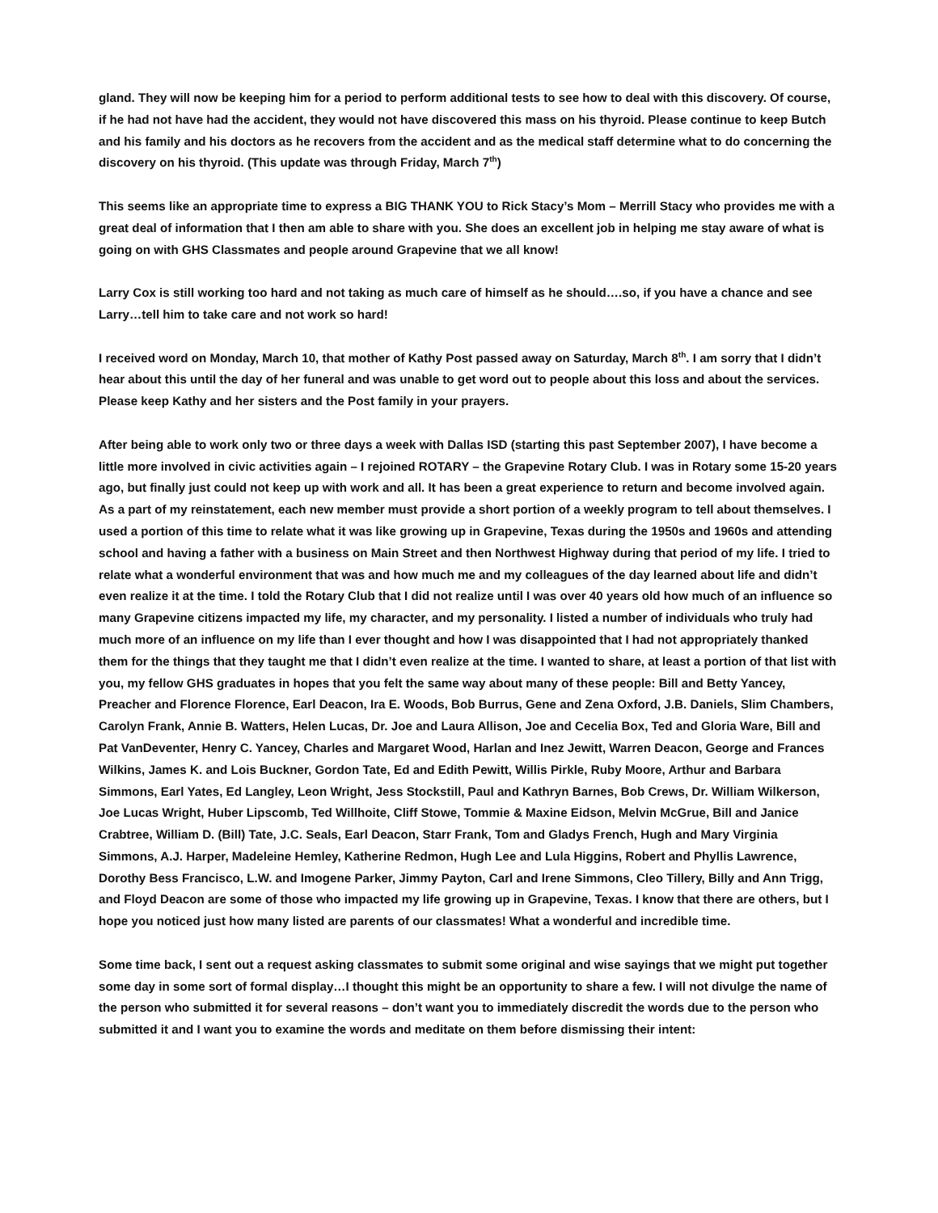gland. They will now be keeping him for a period to perform additional tests to see how to deal with this discovery. Of course, if he had not have had the accident, they would not have discovered this mass on his thyroid. Please continue to keep Butch and his family and his doctors as he recovers from the accident and as the medical staff determine what to do concerning the discovery on his thyroid. (This update was through Friday, March 7<sup>th</sup>)
This seems like an appropriate time to express a BIG THANK YOU to Rick Stacy’s Mom – Merrill Stacy who provides me with a great deal of information that I then am able to share with you. She does an excellent job in helping me stay aware of what is going on with GHS Classmates and people around Grapevine that we all know!
Larry Cox is still working too hard and not taking as much care of himself as he should….so, if you have a chance and see Larry…tell him to take care and not work so hard!
I received word on Monday, March 10, that mother of Kathy Post passed away on Saturday, March 8<sup>th</sup>. I am sorry that I didn’t hear about this until the day of her funeral and was unable to get word out to people about this loss and about the services. Please keep Kathy and her sisters and the Post family in your prayers.
After being able to work only two or three days a week with Dallas ISD (starting this past September 2007), I have become a little more involved in civic activities again – I rejoined ROTARY – the Grapevine Rotary Club. I was in Rotary some 15-20 years ago, but finally just could not keep up with work and all. It has been a great experience to return and become involved again. As a part of my reinstatement, each new member must provide a short portion of a weekly program to tell about themselves. I used a portion of this time to relate what it was like growing up in Grapevine, Texas during the 1950s and 1960s and attending school and having a father with a business on Main Street and then Northwest Highway during that period of my life. I tried to relate what a wonderful environment that was and how much me and my colleagues of the day learned about life and didn’t even realize it at the time. I told the Rotary Club that I did not realize until I was over 40 years old how much of an influence so many Grapevine citizens impacted my life, my character, and my personality. I listed a number of individuals who truly had much more of an influence on my life than I ever thought and how I was disappointed that I had not appropriately thanked them for the things that they taught me that I didn’t even realize at the time. I wanted to share, at least a portion of that list with you, my fellow GHS graduates in hopes that you felt the same way about many of these people: Bill and Betty Yancey, Preacher and Florence Florence, Earl Deacon, Ira E. Woods, Bob Burrus, Gene and Zena Oxford, J.B. Daniels, Slim Chambers, Carolyn Frank, Annie B. Watters, Helen Lucas, Dr. Joe and Laura Allison, Joe and Cecelia Box, Ted and Gloria Ware, Bill and Pat VanDeventer, Henry C. Yancey, Charles and Margaret Wood, Harlan and Inez Jewitt, Warren Deacon, George and Frances Wilkins, James K. and Lois Buckner, Gordon Tate, Ed and Edith Pewitt, Willis Pirkle, Ruby Moore, Arthur and Barbara Simmons, Earl Yates, Ed Langley, Leon Wright, Jess Stockstill, Paul and Kathryn Barnes, Bob Crews, Dr. William Wilkerson, Joe Lucas Wright, Huber Lipscomb, Ted Willhoite, Cliff Stowe, Tommie & Maxine Eidson, Melvin McGrue, Bill and Janice Crabtree, William D. (Bill) Tate, J.C. Seals, Earl Deacon, Starr Frank, Tom and Gladys French, Hugh and Mary Virginia Simmons, A.J. Harper, Madeleine Hemley, Katherine Redmon, Hugh Lee and Lula Higgins, Robert and Phyllis Lawrence, Dorothy Bess Francisco, L.W. and Imogene Parker, Jimmy Payton, Carl and Irene Simmons, Cleo Tillery, Billy and Ann Trigg, and Floyd Deacon are some of those who impacted my life growing up in Grapevine, Texas. I know that there are others, but I hope you noticed just how many listed are parents of our classmates! What a wonderful and incredible time.
Some time back, I sent out a request asking classmates to submit some original and wise sayings that we might put together some day in some sort of formal display…I thought this might be an opportunity to share a few. I will not divulge the name of the person who submitted it for several reasons – don’t want you to immediately discredit the words due to the person who submitted it and I want you to examine the words and meditate on them before dismissing their intent: